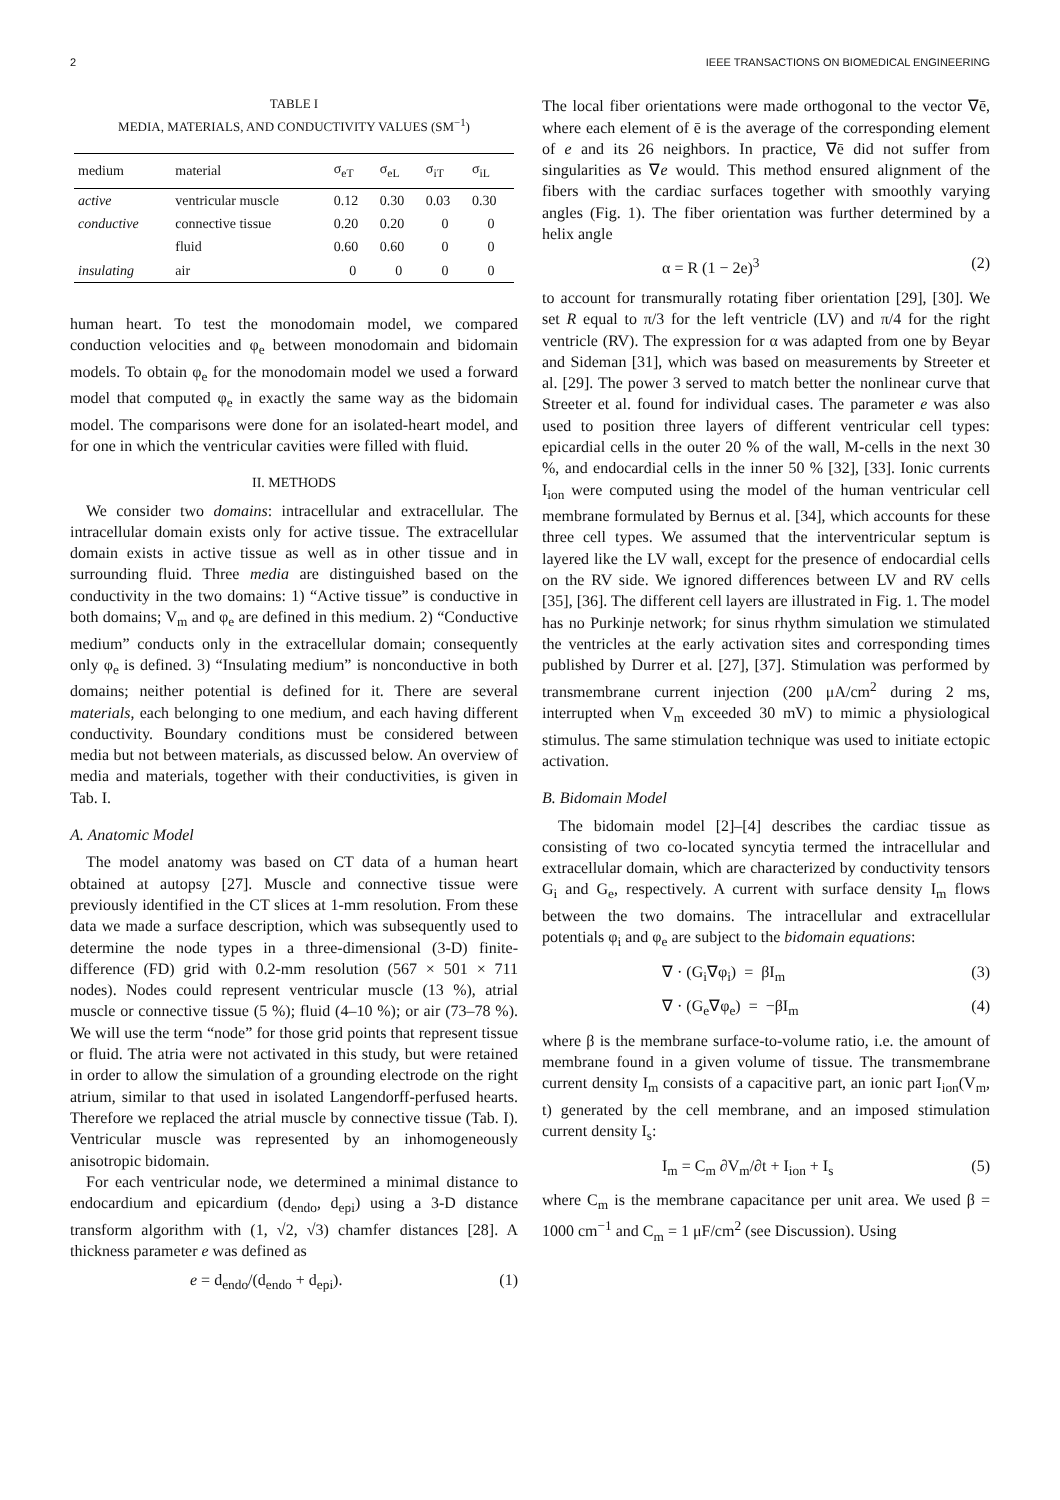2 IEEE TRANSACTIONS ON BIOMEDICAL ENGINEERING
TABLE I
MEDIA, MATERIALS, AND CONDUCTIVITY VALUES (SM<sup>−1</sup>)
| medium | material | σ<sub>eT</sub> | σ<sub>eL</sub> | σ<sub>iT</sub> | σ<sub>iL</sub> |
| --- | --- | --- | --- | --- | --- |
| active | ventricular muscle | 0.12 | 0.30 | 0.03 | 0.30 |
| conductive | connective tissue | 0.20 | 0.20 | 0 | 0 |
| | fluid | 0.60 | 0.60 | 0 | 0 |
| insulating | air | 0 | 0 | 0 | 0 |
human heart. To test the monodomain model, we compared conduction velocities and φ<sub>e</sub> between monodomain and bidomain models. To obtain φ<sub>e</sub> for the monodomain model we used a forward model that computed φ<sub>e</sub> in exactly the same way as the bidomain model. The comparisons were done for an isolated-heart model, and for one in which the ventricular cavities were filled with fluid.
II. METHODS
We consider two domains: intracellular and extracellular. The intracellular domain exists only for active tissue. The extracellular domain exists in active tissue as well as in other tissue and in surrounding fluid. Three media are distinguished based on the conductivity in the two domains: 1) “Active tissue” is conductive in both domains; V<sub>m</sub> and φ<sub>e</sub> are defined in this medium. 2) “Conductive medium” conducts only in the extracellular domain; consequently only φ<sub>e</sub> is defined. 3) “Insulating medium” is nonconductive in both domains; neither potential is defined for it. There are several materials, each belonging to one medium, and each having different conductivity. Boundary conditions must be considered between media but not between materials, as discussed below. An overview of media and materials, together with their conductivities, is given in Tab. I.
A. Anatomic Model
The model anatomy was based on CT data of a human heart obtained at autopsy [27]. Muscle and connective tissue were previously identified in the CT slices at 1-mm resolution. From these data we made a surface description, which was subsequently used to determine the node types in a three-dimensional (3-D) finite-difference (FD) grid with 0.2-mm resolution (567 × 501 × 711 nodes). Nodes could represent ventricular muscle (13 %), atrial muscle or connective tissue (5 %); fluid (4–10 %); or air (73–78 %). We will use the term “node” for those grid points that represent tissue or fluid. The atria were not activated in this study, but were retained in order to allow the simulation of a grounding electrode on the right atrium, similar to that used in isolated Langendorff-perfused hearts. Therefore we replaced the atrial muscle by connective tissue (Tab. I). Ventricular muscle was represented by an inhomogeneously anisotropic bidomain.
For each ventricular node, we determined a minimal distance to endocardium and epicardium (d<sub>endo</sub>, d<sub>epi</sub>) using a 3-D distance transform algorithm with (1, √2, √3) chamfer distances [28]. A thickness parameter e was defined as
e = d<sub>endo</sub>/(d<sub>endo</sub> + d<sub>epi</sub>). (1)
The local fiber orientations were made orthogonal to the vector ∇ē, where each element of ē is the average of the corresponding element of e and its 26 neighbors. In practice, ∇ē did not suffer from singularities as ∇e would. This method ensured alignment of the fibers with the cardiac surfaces together with smoothly varying angles (Fig. 1). The fiber orientation was further determined by a helix angle
α = R (1 − 2e)<sup>3</sup> (2)
to account for transmurally rotating fiber orientation [29], [30]. We set R equal to π/3 for the left ventricle (LV) and π/4 for the right ventricle (RV). The expression for α was adapted from one by Beyar and Sideman [31], which was based on measurements by Streeter et al. [29]. The power 3 served to match better the nonlinear curve that Streeter et al. found for individual cases. The parameter e was also used to position three layers of different ventricular cell types: epicardial cells in the outer 20 % of the wall, M-cells in the next 30 %, and endocardial cells in the inner 50 % [32], [33]. Ionic currents I<sub>ion</sub> were computed using the model of the human ventricular cell membrane formulated by Bernus et al. [34], which accounts for these three cell types. We assumed that the interventricular septum is layered like the LV wall, except for the presence of endocardial cells on the RV side. We ignored differences between LV and RV cells [35], [36]. The different cell layers are illustrated in Fig. 1. The model has no Purkinje network; for sinus rhythm simulation we stimulated the ventricles at the early activation sites and corresponding times published by Durrer et al. [27], [37]. Stimulation was performed by transmembrane current injection (200 μA/cm<sup>2</sup> during 2 ms, interrupted when V<sub>m</sub> exceeded 30 mV) to mimic a physiological stimulus. The same stimulation technique was used to initiate ectopic activation.
B. Bidomain Model
The bidomain model [2]–[4] describes the cardiac tissue as consisting of two co-located syncytia termed the intracellular and extracellular domain, which are characterized by conductivity tensors G<sub>i</sub> and G<sub>e</sub>, respectively. A current with surface density I<sub>m</sub> flows between the two domains. The intracellular and extracellular potentials φ<sub>i</sub> and φ<sub>e</sub> are subject to the bidomain equations:
∇ · (G<sub>i</sub>∇φ<sub>i</sub>) = βI<sub>m</sub> (3)
∇ · (G<sub>e</sub>∇φ<sub>e</sub>) = −βI<sub>m</sub> (4)
where β is the membrane surface-to-volume ratio, i.e. the amount of membrane found in a given volume of tissue. The transmembrane current density I<sub>m</sub> consists of a capacitive part, an ionic part I<sub>ion</sub>(V<sub>m</sub>, t) generated by the cell membrane, and an imposed stimulation current density I<sub>s</sub>:
I<sub>m</sub> = C<sub>m</sub> ∂V<sub>m</sub>/∂t + I<sub>ion</sub> + I<sub>s</sub> (5)
where C<sub>m</sub> is the membrane capacitance per unit area. We used β = 1000 cm<sup>−1</sup> and C<sub>m</sub> = 1 μF/cm<sup>2</sup> (see Discussion). Using